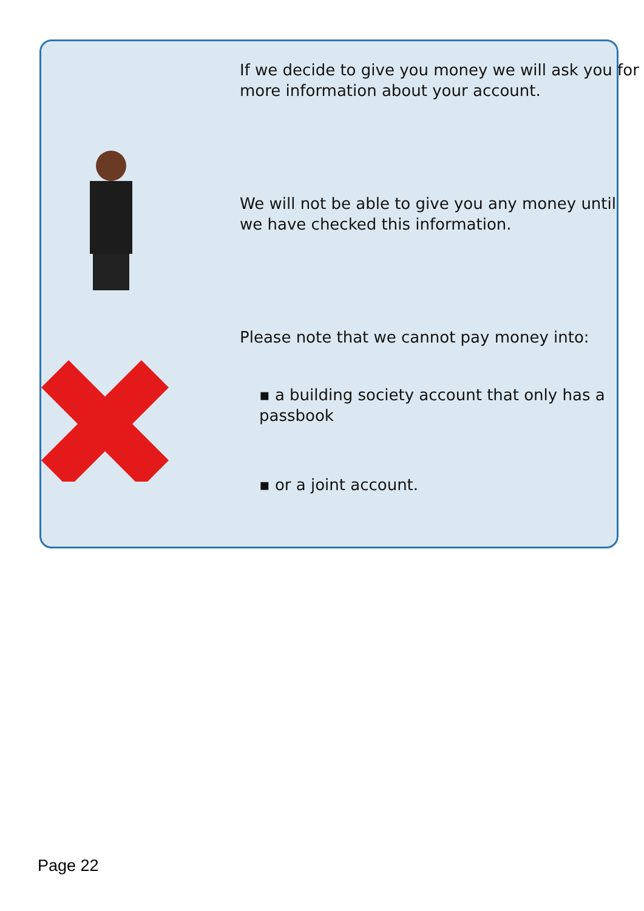If we decide to give you money we will ask you for more information about your account.
We will not be able to give you any money until we have checked this information.
Please note that we cannot pay money into:
▪ a building society account that only has a passbook
▪ or a joint account.
Page 22